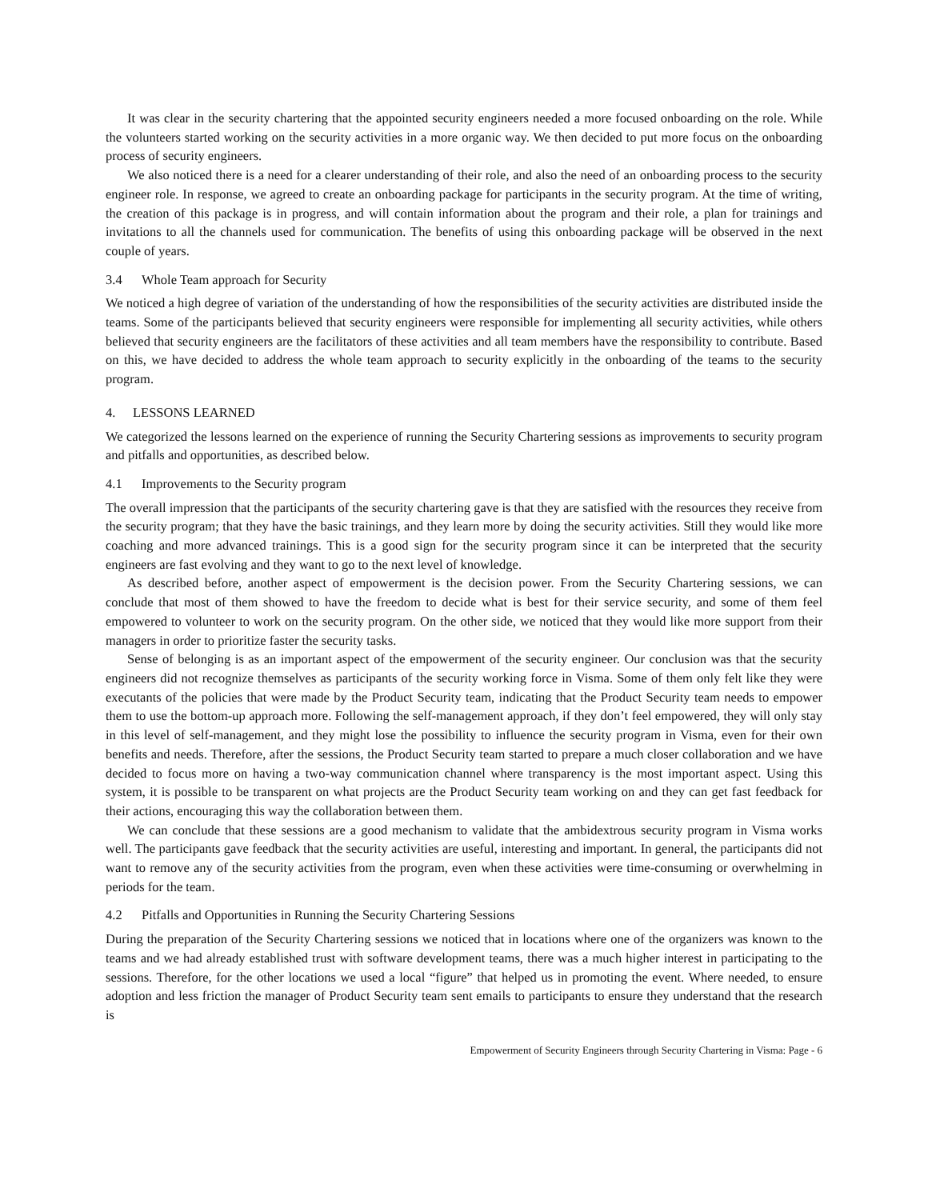It was clear in the security chartering that the appointed security engineers needed a more focused onboarding on the role. While the volunteers started working on the security activities in a more organic way. We then decided to put more focus on the onboarding process of security engineers.
We also noticed there is a need for a clearer understanding of their role, and also the need of an onboarding process to the security engineer role. In response, we agreed to create an onboarding package for participants in the security program. At the time of writing, the creation of this package is in progress, and will contain information about the program and their role, a plan for trainings and invitations to all the channels used for communication. The benefits of using this onboarding package will be observed in the next couple of years.
3.4 Whole Team approach for Security
We noticed a high degree of variation of the understanding of how the responsibilities of the security activities are distributed inside the teams. Some of the participants believed that security engineers were responsible for implementing all security activities, while others believed that security engineers are the facilitators of these activities and all team members have the responsibility to contribute. Based on this, we have decided to address the whole team approach to security explicitly in the onboarding of the teams to the security program.
4. LESSONS LEARNED
We categorized the lessons learned on the experience of running the Security Chartering sessions as improvements to security program and pitfalls and opportunities, as described below.
4.1 Improvements to the Security program
The overall impression that the participants of the security chartering gave is that they are satisfied with the resources they receive from the security program; that they have the basic trainings, and they learn more by doing the security activities. Still they would like more coaching and more advanced trainings. This is a good sign for the security program since it can be interpreted that the security engineers are fast evolving and they want to go to the next level of knowledge.
As described before, another aspect of empowerment is the decision power. From the Security Chartering sessions, we can conclude that most of them showed to have the freedom to decide what is best for their service security, and some of them feel empowered to volunteer to work on the security program. On the other side, we noticed that they would like more support from their managers in order to prioritize faster the security tasks.
Sense of belonging is as an important aspect of the empowerment of the security engineer. Our conclusion was that the security engineers did not recognize themselves as participants of the security working force in Visma. Some of them only felt like they were executants of the policies that were made by the Product Security team, indicating that the Product Security team needs to empower them to use the bottom-up approach more. Following the self-management approach, if they don’t feel empowered, they will only stay in this level of self-management, and they might lose the possibility to influence the security program in Visma, even for their own benefits and needs. Therefore, after the sessions, the Product Security team started to prepare a much closer collaboration and we have decided to focus more on having a two-way communication channel where transparency is the most important aspect. Using this system, it is possible to be transparent on what projects are the Product Security team working on and they can get fast feedback for their actions, encouraging this way the collaboration between them.
We can conclude that these sessions are a good mechanism to validate that the ambidextrous security program in Visma works well. The participants gave feedback that the security activities are useful, interesting and important. In general, the participants did not want to remove any of the security activities from the program, even when these activities were time-consuming or overwhelming in periods for the team.
4.2 Pitfalls and Opportunities in Running the Security Chartering Sessions
During the preparation of the Security Chartering sessions we noticed that in locations where one of the organizers was known to the teams and we had already established trust with software development teams, there was a much higher interest in participating to the sessions. Therefore, for the other locations we used a local “figure” that helped us in promoting the event. Where needed, to ensure adoption and less friction the manager of Product Security team sent emails to participants to ensure they understand that the research is
Empowerment of Security Engineers through Security Chartering in Visma: Page - 6